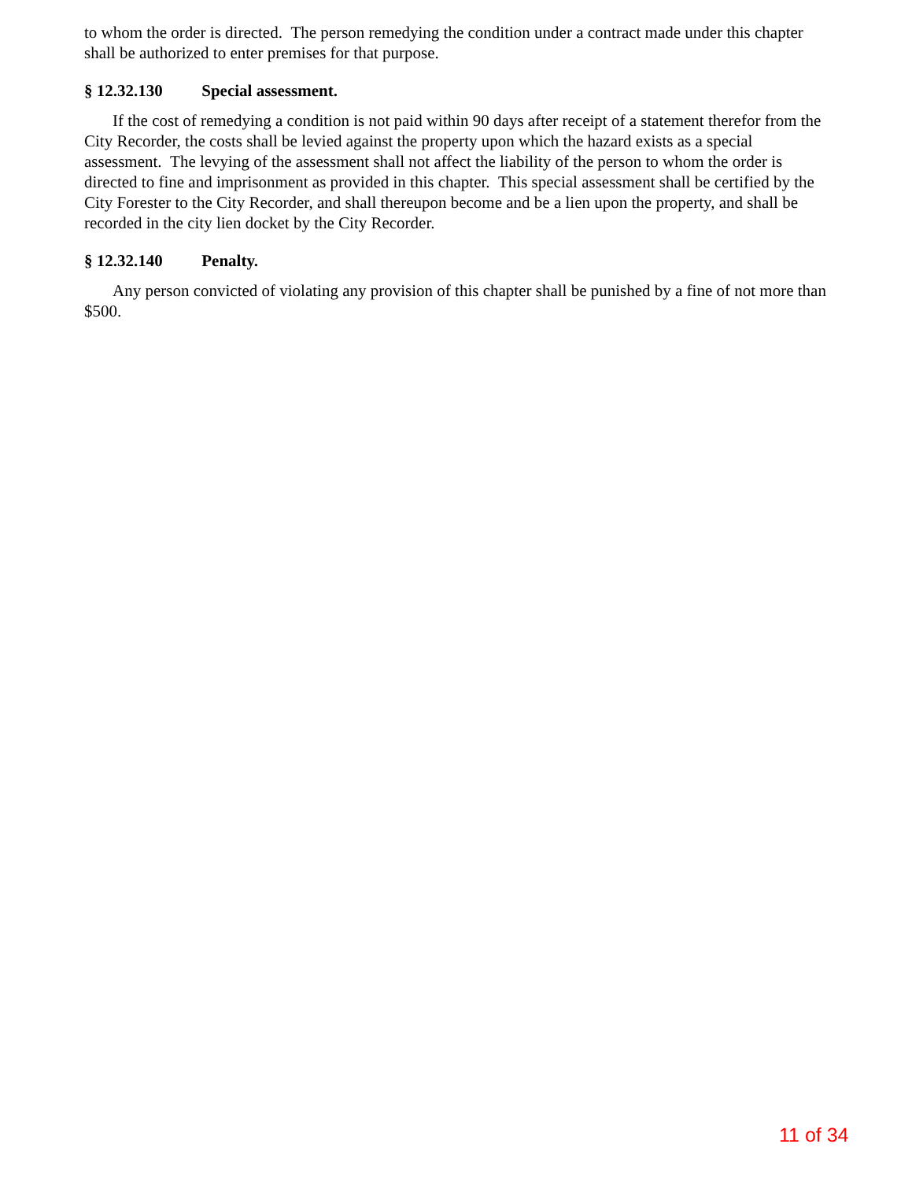to whom the order is directed. The person remedying the condition under a contract made under this chapter shall be authorized to enter premises for that purpose.
§ 12.32.130 Special assessment.
If the cost of remedying a condition is not paid within 90 days after receipt of a statement therefor from the City Recorder, the costs shall be levied against the property upon which the hazard exists as a special assessment. The levying of the assessment shall not affect the liability of the person to whom the order is directed to fine and imprisonment as provided in this chapter. This special assessment shall be certified by the City Forester to the City Recorder, and shall thereupon become and be a lien upon the property, and shall be recorded in the city lien docket by the City Recorder.
§ 12.32.140 Penalty.
Any person convicted of violating any provision of this chapter shall be punished by a fine of not more than $500.
11 of 34